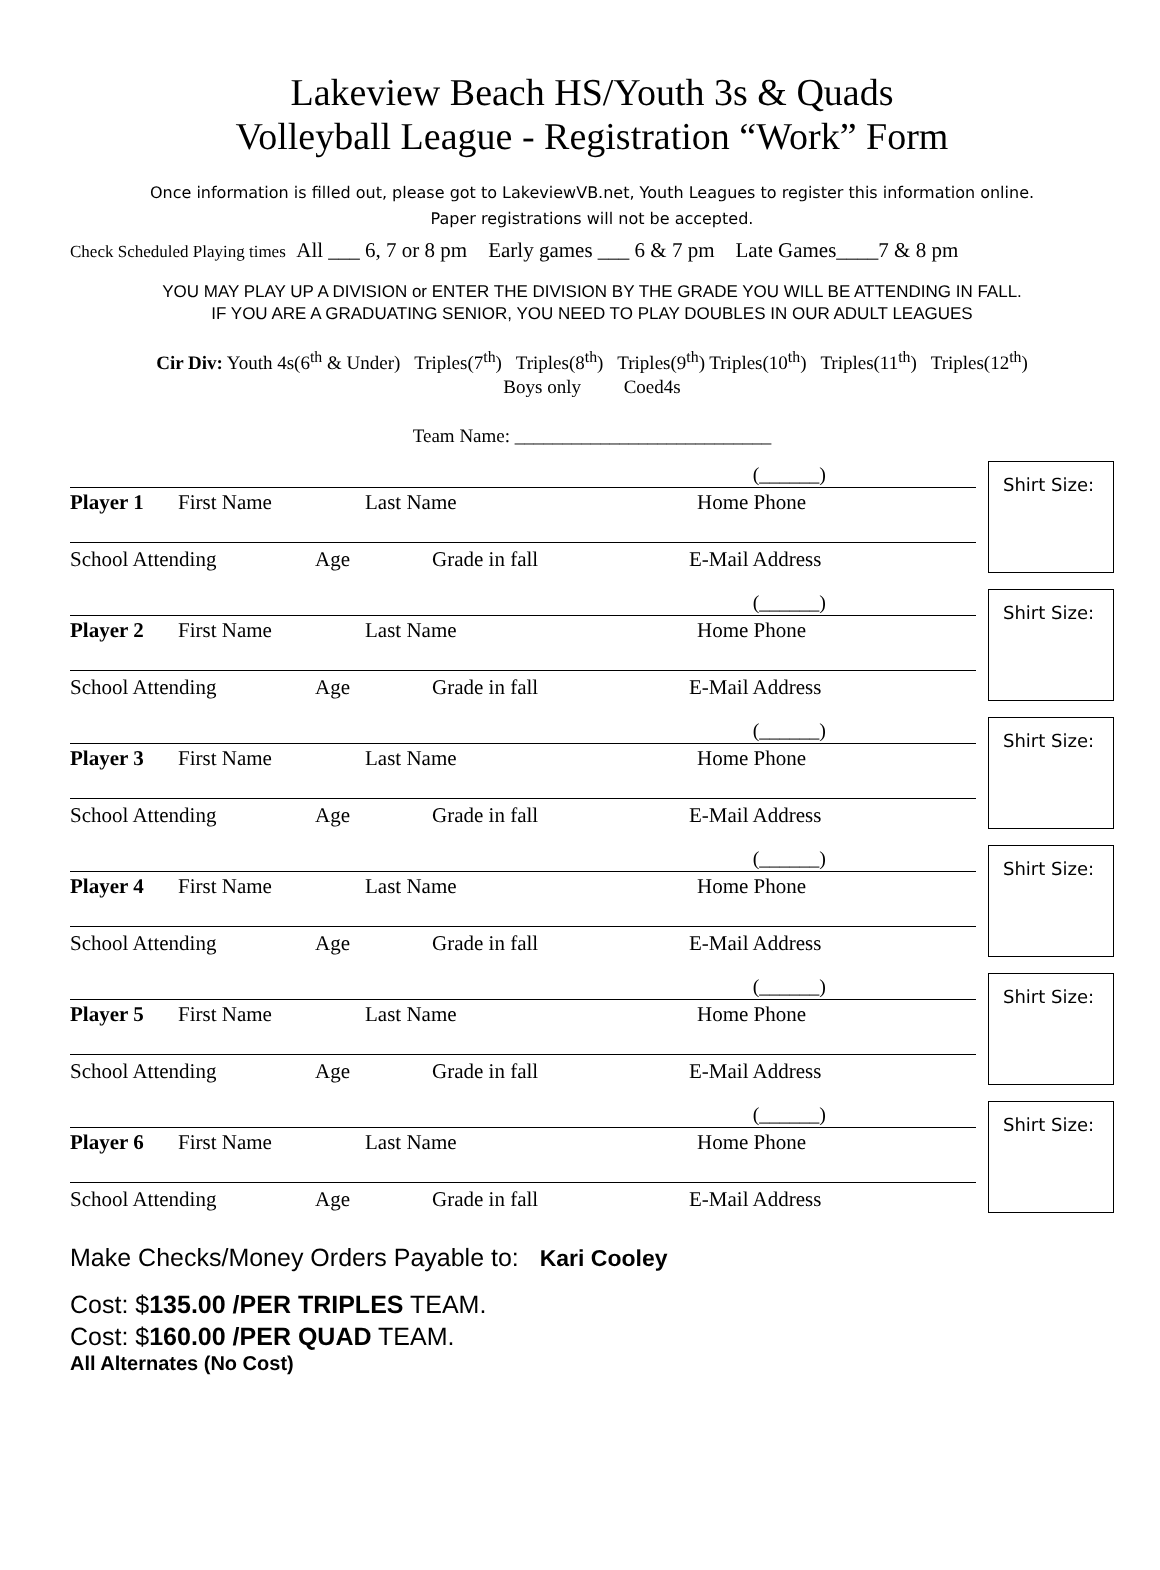Lakeview Beach HS/Youth 3s & Quads
Volleyball League - Registration “Work” Form
Once information is filled out, please got to LakeviewVB.net, Youth Leagues to register this information online.
Paper registrations will not be accepted.
Check Scheduled Playing times All ___ 6, 7 or 8 pm Early games ___ 6 & 7 pm Late Games____7 & 8 pm
YOU MAY PLAY UP A DIVISION or ENTER THE DIVISION BY THE GRADE YOU WILL BE ATTENDING IN FALL.
IF YOU ARE A GRADUATING SENIOR, YOU NEED TO PLAY DOUBLES IN OUR ADULT LEAGUES
Cir Div: Youth 4s(6<sup>th</sup> & Under) Triples(7<sup>th</sup>) Triples(8<sup>th</sup>) Triples(9<sup>th</sup>) Triples(10<sup>th</sup>) Triples(11<sup>th</sup>) Triples(12<sup>th</sup>)
Boys only Coed4s
Team Name: ___________________________
(______)
Player 1 First Name Last Name Home Phone
School Attending Age Grade in fall E-Mail Address
Shirt Size:
(______)
Player 2 First Name Last Name Home Phone
School Attending Age Grade in fall E-Mail Address
Shirt Size:
(______)
Player 3 First Name Last Name Home Phone
School Attending Age Grade in fall E-Mail Address
Shirt Size:
(______)
Player 4 First Name Last Name Home Phone
School Attending Age Grade in fall E-Mail Address
Shirt Size:
(______)
Player 5 First Name Last Name Home Phone
School Attending Age Grade in fall E-Mail Address
Shirt Size:
(______)
Player 6 First Name Last Name Home Phone
School Attending Age Grade in fall E-Mail Address
Shirt Size:
Make Checks/Money Orders Payable to: Kari Cooley
Cost: $135.00 /PER TRIPLES TEAM.
Cost: $160.00 /PER QUAD TEAM.
All Alternates (No Cost)